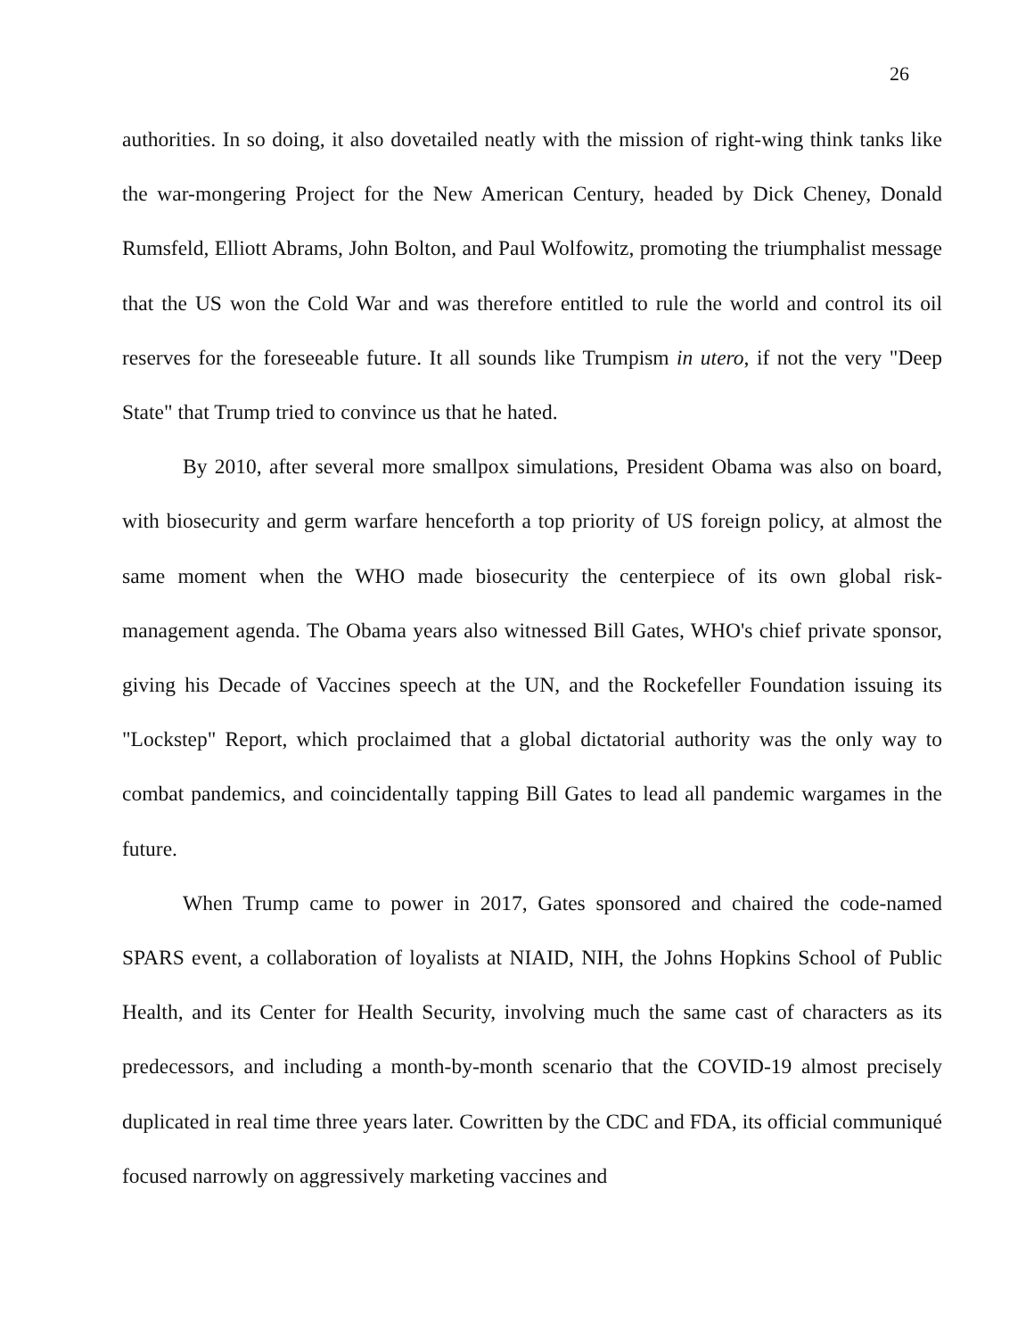26
authorities. In so doing, it also dovetailed neatly with the mission of right-wing think tanks like the war-mongering Project for the New American Century, headed by Dick Cheney, Donald Rumsfeld, Elliott Abrams, John Bolton, and Paul Wolfowitz, promoting the triumphalist message that the US won the Cold War and was therefore entitled to rule the world and control its oil reserves for the foreseeable future. It all sounds like Trumpism in utero, if not the very "Deep State" that Trump tried to convince us that he hated.
By 2010, after several more smallpox simulations, President Obama was also on board, with biosecurity and germ warfare henceforth a top priority of US foreign policy, at almost the same moment when the WHO made biosecurity the centerpiece of its own global risk-management agenda. The Obama years also witnessed Bill Gates, WHO's chief private sponsor, giving his Decade of Vaccines speech at the UN, and the Rockefeller Foundation issuing its "Lockstep" Report, which proclaimed that a global dictatorial authority was the only way to combat pandemics, and coincidentally tapping Bill Gates to lead all pandemic wargames in the future.
When Trump came to power in 2017, Gates sponsored and chaired the code-named SPARS event, a collaboration of loyalists at NIAID, NIH, the Johns Hopkins School of Public Health, and its Center for Health Security, involving much the same cast of characters as its predecessors, and including a month-by-month scenario that the COVID-19 almost precisely duplicated in real time three years later. Cowritten by the CDC and FDA, its official communiqué focused narrowly on aggressively marketing vaccines and